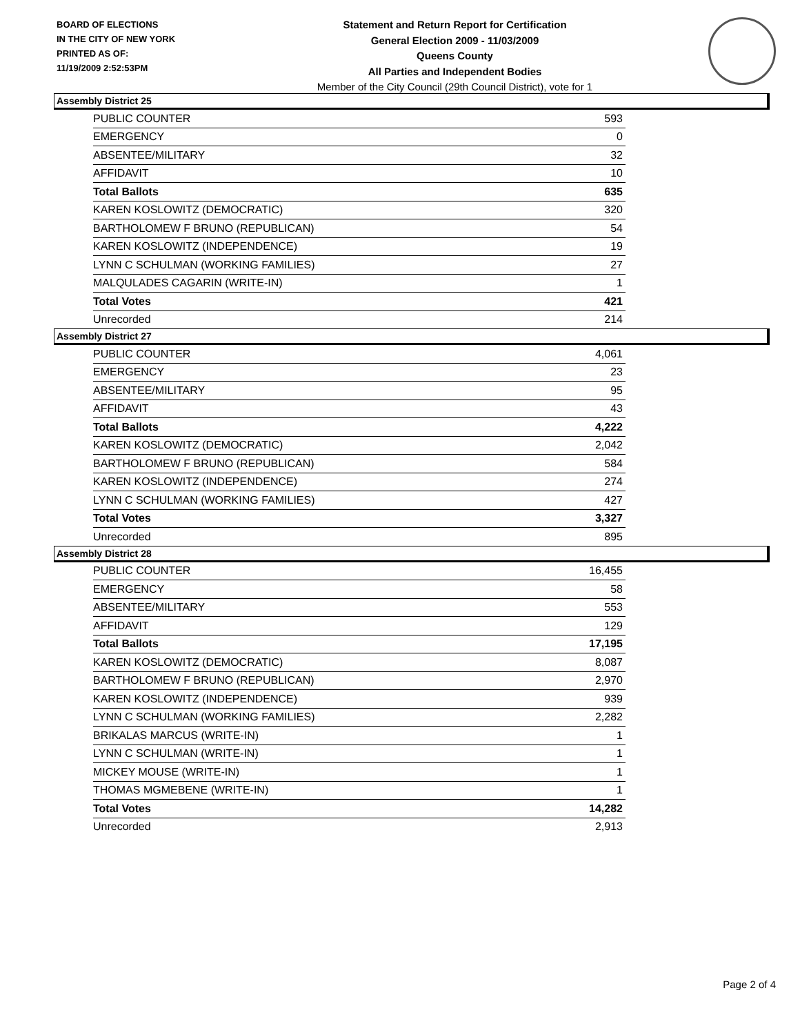BOARD OF ELECTIONS
IN THE CITY OF NEW YORK
PRINTED AS OF:
11/19/2009 2:52:53PM
Statement and Return Report for Certification
General Election 2009 - 11/03/2009
Queens County
All Parties and Independent Bodies
Member of the City Council (29th Council District), vote for 1
Assembly District 25
| PUBLIC COUNTER | 593 |
| EMERGENCY | 0 |
| ABSENTEE/MILITARY | 32 |
| AFFIDAVIT | 10 |
| Total Ballots | 635 |
| KAREN KOSLOWITZ (DEMOCRATIC) | 320 |
| BARTHOLOMEW F BRUNO (REPUBLICAN) | 54 |
| KAREN KOSLOWITZ (INDEPENDENCE) | 19 |
| LYNN C SCHULMAN (WORKING FAMILIES) | 27 |
| MALQULADES CAGARIN (WRITE-IN) | 1 |
| Total Votes | 421 |
| Unrecorded | 214 |
Assembly District 27
| PUBLIC COUNTER | 4,061 |
| EMERGENCY | 23 |
| ABSENTEE/MILITARY | 95 |
| AFFIDAVIT | 43 |
| Total Ballots | 4,222 |
| KAREN KOSLOWITZ (DEMOCRATIC) | 2,042 |
| BARTHOLOMEW F BRUNO (REPUBLICAN) | 584 |
| KAREN KOSLOWITZ (INDEPENDENCE) | 274 |
| LYNN C SCHULMAN (WORKING FAMILIES) | 427 |
| Total Votes | 3,327 |
| Unrecorded | 895 |
Assembly District 28
| PUBLIC COUNTER | 16,455 |
| EMERGENCY | 58 |
| ABSENTEE/MILITARY | 553 |
| AFFIDAVIT | 129 |
| Total Ballots | 17,195 |
| KAREN KOSLOWITZ (DEMOCRATIC) | 8,087 |
| BARTHOLOMEW F BRUNO (REPUBLICAN) | 2,970 |
| KAREN KOSLOWITZ (INDEPENDENCE) | 939 |
| LYNN C SCHULMAN (WORKING FAMILIES) | 2,282 |
| BRIKALAS MARCUS (WRITE-IN) | 1 |
| LYNN C SCHULMAN (WRITE-IN) | 1 |
| MICKEY MOUSE (WRITE-IN) | 1 |
| THOMAS MGMEBENE (WRITE-IN) | 1 |
| Total Votes | 14,282 |
| Unrecorded | 2,913 |
Page 2 of 4